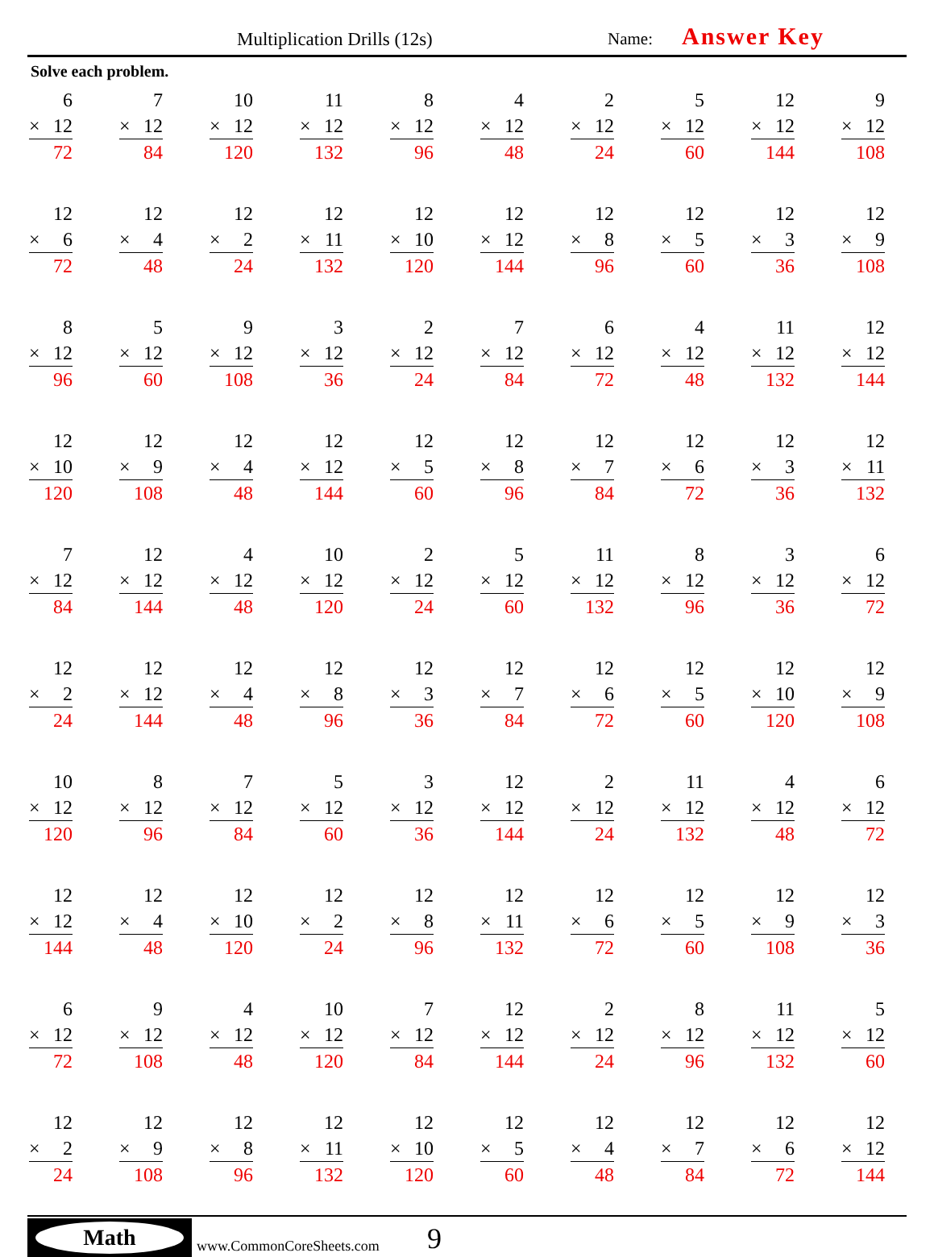Multiplication Drills (12s) Name: Answer Key
Solve each problem.
| 6 × 12 72 | 7 × 12 84 | 10 × 12 120 | 11 × 12 132 | 8 × 12 96 | 4 × 12 48 | 2 × 12 24 | 5 × 12 60 | 12 × 12 144 | 9 × 12 108 |
| 12 × 6 72 | 12 × 4 48 | 12 × 2 24 | 12 × 11 132 | 12 × 10 120 | 12 × 12 144 | 12 × 8 96 | 12 × 5 60 | 12 × 3 36 | 12 × 9 108 |
| 8 × 12 96 | 5 × 12 60 | 9 × 12 108 | 3 × 12 36 | 2 × 12 24 | 7 × 12 84 | 6 × 12 72 | 4 × 12 48 | 11 × 12 132 | 12 × 12 144 |
| 12 × 10 120 | 12 × 9 108 | 12 × 4 48 | 12 × 12 144 | 12 × 5 60 | 12 × 8 96 | 12 × 7 84 | 12 × 6 72 | 12 × 3 36 | 12 × 11 132 |
| 7 × 12 84 | 12 × 12 144 | 4 × 12 48 | 10 × 12 120 | 2 × 12 24 | 5 × 12 60 | 11 × 12 132 | 8 × 12 96 | 3 × 12 36 | 6 × 12 72 |
| 12 × 2 24 | 12 × 12 144 | 12 × 4 48 | 12 × 8 96 | 12 × 3 36 | 12 × 7 84 | 12 × 6 72 | 12 × 5 60 | 12 × 10 120 | 12 × 9 108 |
| 10 × 12 120 | 8 × 12 96 | 7 × 12 84 | 5 × 12 60 | 3 × 12 36 | 12 × 12 144 | 2 × 12 24 | 11 × 12 132 | 4 × 12 48 | 6 × 12 72 |
| 12 × 12 144 | 12 × 4 48 | 12 × 10 120 | 12 × 2 24 | 12 × 8 96 | 12 × 11 132 | 12 × 6 72 | 12 × 5 60 | 12 × 9 108 | 12 × 3 36 |
| 6 × 12 72 | 9 × 12 108 | 4 × 12 48 | 10 × 12 120 | 7 × 12 84 | 12 × 12 144 | 2 × 12 24 | 8 × 12 96 | 11 × 12 132 | 5 × 12 60 |
| 12 × 2 24 | 12 × 9 108 | 12 × 8 96 | 12 × 11 132 | 12 × 10 120 | 12 × 5 60 | 12 × 4 48 | 12 × 7 84 | 12 × 6 72 | 12 × 12 144 |
Math
www.CommonCoreSheets.com 9